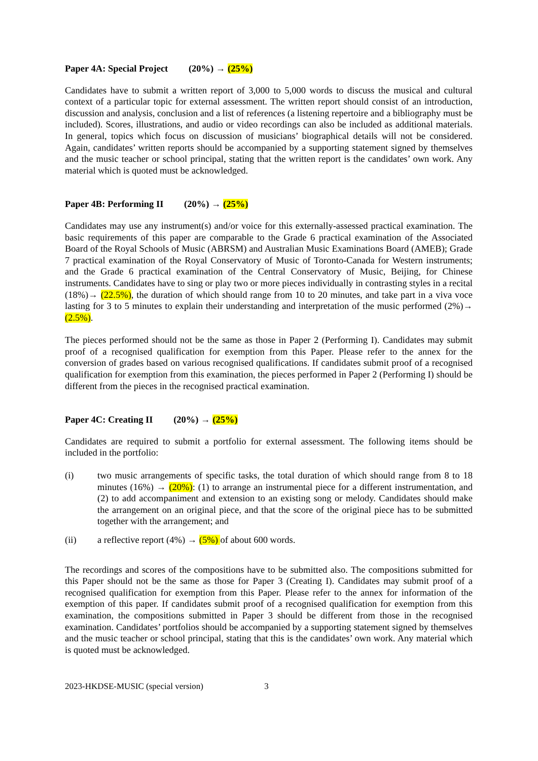Paper 4A: Special Project (20%) → (25%)
Candidates have to submit a written report of 3,000 to 5,000 words to discuss the musical and cultural context of a particular topic for external assessment. The written report should consist of an introduction, discussion and analysis, conclusion and a list of references (a listening repertoire and a bibliography must be included). Scores, illustrations, and audio or video recordings can also be included as additional materials. In general, topics which focus on discussion of musicians’ biographical details will not be considered. Again, candidates’ written reports should be accompanied by a supporting statement signed by themselves and the music teacher or school principal, stating that the written report is the candidates’ own work. Any material which is quoted must be acknowledged.
Paper 4B: Performing II (20%) → (25%)
Candidates may use any instrument(s) and/or voice for this externally-assessed practical examination. The basic requirements of this paper are comparable to the Grade 6 practical examination of the Associated Board of the Royal Schools of Music (ABRSM) and Australian Music Examinations Board (AMEB); Grade 7 practical examination of the Royal Conservatory of Music of Toronto-Canada for Western instruments; and the Grade 6 practical examination of the Central Conservatory of Music, Beijing, for Chinese instruments. Candidates have to sing or play two or more pieces individually in contrasting styles in a recital (18%)→ (22.5%), the duration of which should range from 10 to 20 minutes, and take part in a viva voce lasting for 3 to 5 minutes to explain their understanding and interpretation of the music performed (2%)→ (2.5%).
The pieces performed should not be the same as those in Paper 2 (Performing I). Candidates may submit proof of a recognised qualification for exemption from this Paper. Please refer to the annex for the conversion of grades based on various recognised qualifications. If candidates submit proof of a recognised qualification for exemption from this examination, the pieces performed in Paper 2 (Performing I) should be different from the pieces in the recognised practical examination.
Paper 4C: Creating II (20%) → (25%)
Candidates are required to submit a portfolio for external assessment. The following items should be included in the portfolio:
(i) two music arrangements of specific tasks, the total duration of which should range from 8 to 18 minutes (16%) → (20%): (1) to arrange an instrumental piece for a different instrumentation, and (2) to add accompaniment and extension to an existing song or melody. Candidates should make the arrangement on an original piece, and that the score of the original piece has to be submitted together with the arrangement; and
(ii) a reflective report (4%) → (5%) of about 600 words.
The recordings and scores of the compositions have to be submitted also. The compositions submitted for this Paper should not be the same as those for Paper 3 (Creating I). Candidates may submit proof of a recognised qualification for exemption from this Paper. Please refer to the annex for information of the exemption of this paper. If candidates submit proof of a recognised qualification for exemption from this examination, the compositions submitted in Paper 3 should be different from those in the recognised examination. Candidates’ portfolios should be accompanied by a supporting statement signed by themselves and the music teacher or school principal, stating that this is the candidates’ own work. Any material which is quoted must be acknowledged.
2023-HKDSE-MUSIC (special version) 3